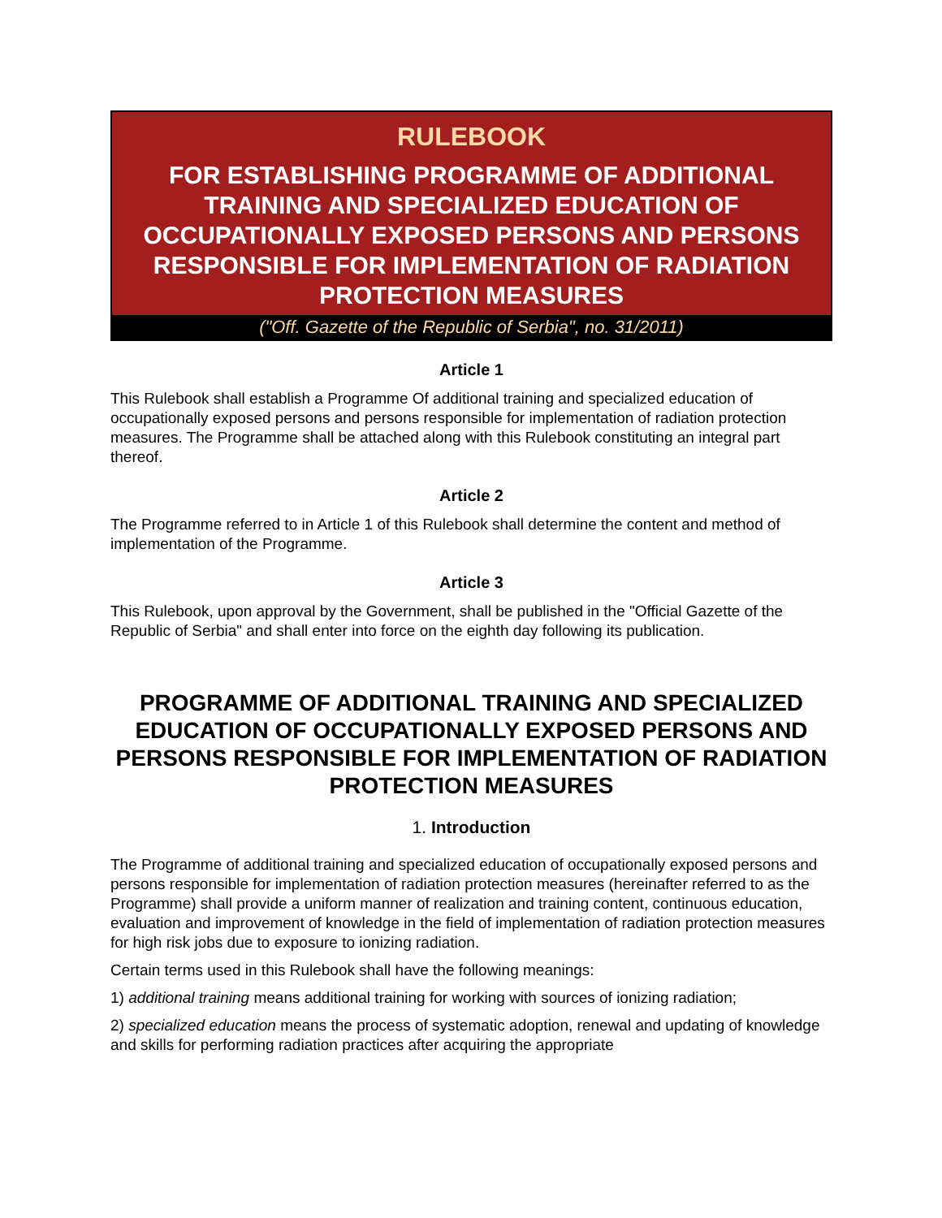RULEBOOK
FOR ESTABLISHING PROGRAMME OF ADDITIONAL TRAINING AND SPECIALIZED EDUCATION OF OCCUPATIONALLY EXPOSED PERSONS AND PERSONS RESPONSIBLE FOR IMPLEMENTATION OF RADIATION PROTECTION MEASURES
("Off. Gazette of the Republic of Serbia", no. 31/2011)
Article 1
This Rulebook shall establish a Programme Of additional training and specialized education of occupationally exposed persons and persons responsible for implementation of radiation protection measures. The Programme shall be attached along with this Rulebook constituting an integral part thereof.
Article 2
The Programme referred to in Article 1 of this Rulebook shall determine the content and method of implementation of the Programme.
Article 3
This Rulebook, upon approval by the Government, shall be published in the "Official Gazette of the Republic of Serbia" and shall enter into force on the eighth day following its publication.
PROGRAMME OF ADDITIONAL TRAINING AND SPECIALIZED EDUCATION OF OCCUPATIONALLY EXPOSED PERSONS AND PERSONS RESPONSIBLE FOR IMPLEMENTATION OF RADIATION PROTECTION MEASURES
1. Introduction
The Programme of additional training and specialized education of occupationally exposed persons and persons responsible for implementation of radiation protection measures (hereinafter referred to as the Programme) shall provide a uniform manner of realization and training content, continuous education, evaluation and improvement of knowledge in the field of implementation of radiation protection measures for high risk jobs due to exposure to ionizing radiation.
Certain terms used in this Rulebook shall have the following meanings:
1) additional training means additional training for working with sources of ionizing radiation;
2) specialized education means the process of systematic adoption, renewal and updating of knowledge and skills for performing radiation practices after acquiring the appropriate